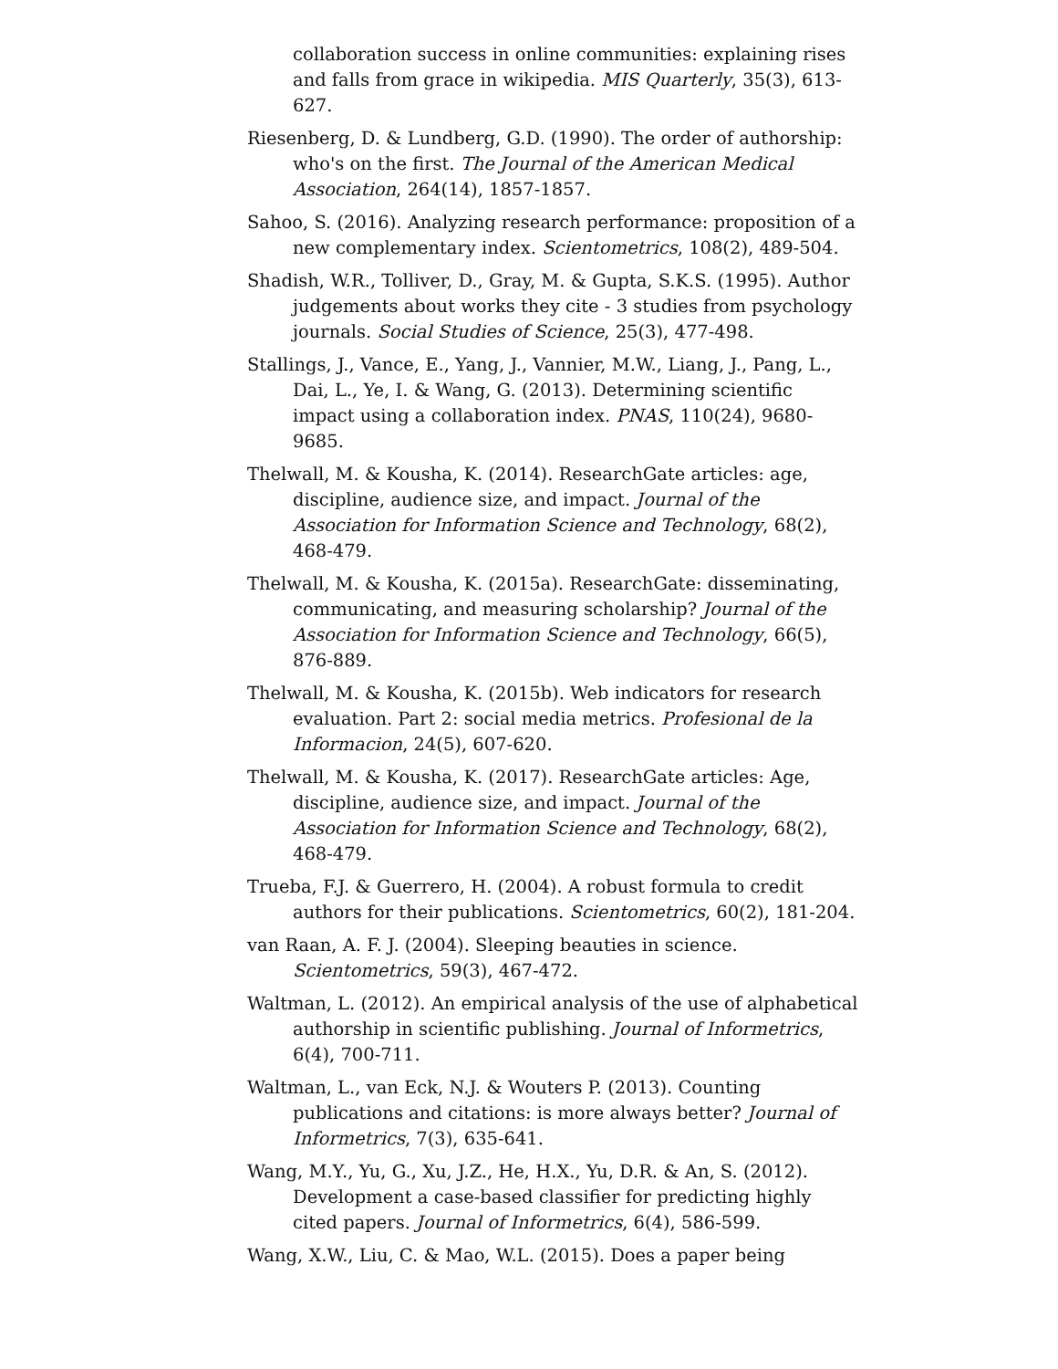collaboration success in online communities: explaining rises and falls from grace in wikipedia. MIS Quarterly, 35(3), 613-627.
Riesenberg, D. & Lundberg, G.D. (1990). The order of authorship: who's on the first. The Journal of the American Medical Association, 264(14), 1857-1857.
Sahoo, S. (2016). Analyzing research performance: proposition of a new complementary index. Scientometrics, 108(2), 489-504.
Shadish, W.R., Tolliver, D., Gray, M. & Gupta, S.K.S. (1995). Author judgements about works they cite - 3 studies from psychology journals. Social Studies of Science, 25(3), 477-498.
Stallings, J., Vance, E., Yang, J., Vannier, M.W., Liang, J., Pang, L., Dai, L., Ye, I. & Wang, G. (2013). Determining scientific impact using a collaboration index. PNAS, 110(24), 9680-9685.
Thelwall, M. & Kousha, K. (2014). ResearchGate articles: age, discipline, audience size, and impact. Journal of the Association for Information Science and Technology, 68(2), 468-479.
Thelwall, M. & Kousha, K. (2015a). ResearchGate: disseminating, communicating, and measuring scholarship? Journal of the Association for Information Science and Technology, 66(5), 876-889.
Thelwall, M. & Kousha, K. (2015b). Web indicators for research evaluation. Part 2: social media metrics. Profesional de la Informacion, 24(5), 607-620.
Thelwall, M. & Kousha, K. (2017). ResearchGate articles: Age, discipline, audience size, and impact. Journal of the Association for Information Science and Technology, 68(2), 468-479.
Trueba, F.J. & Guerrero, H. (2004). A robust formula to credit authors for their publications. Scientometrics, 60(2), 181-204.
van Raan, A. F. J. (2004). Sleeping beauties in science. Scientometrics, 59(3), 467-472.
Waltman, L. (2012). An empirical analysis of the use of alphabetical authorship in scientific publishing. Journal of Informetrics, 6(4), 700-711.
Waltman, L., van Eck, N.J. & Wouters P. (2013). Counting publications and citations: is more always better? Journal of Informetrics, 7(3), 635-641.
Wang, M.Y., Yu, G., Xu, J.Z., He, H.X., Yu, D.R. & An, S. (2012). Development a case-based classifier for predicting highly cited papers. Journal of Informetrics, 6(4), 586-599.
Wang, X.W., Liu, C. & Mao, W.L. (2015). Does a paper being